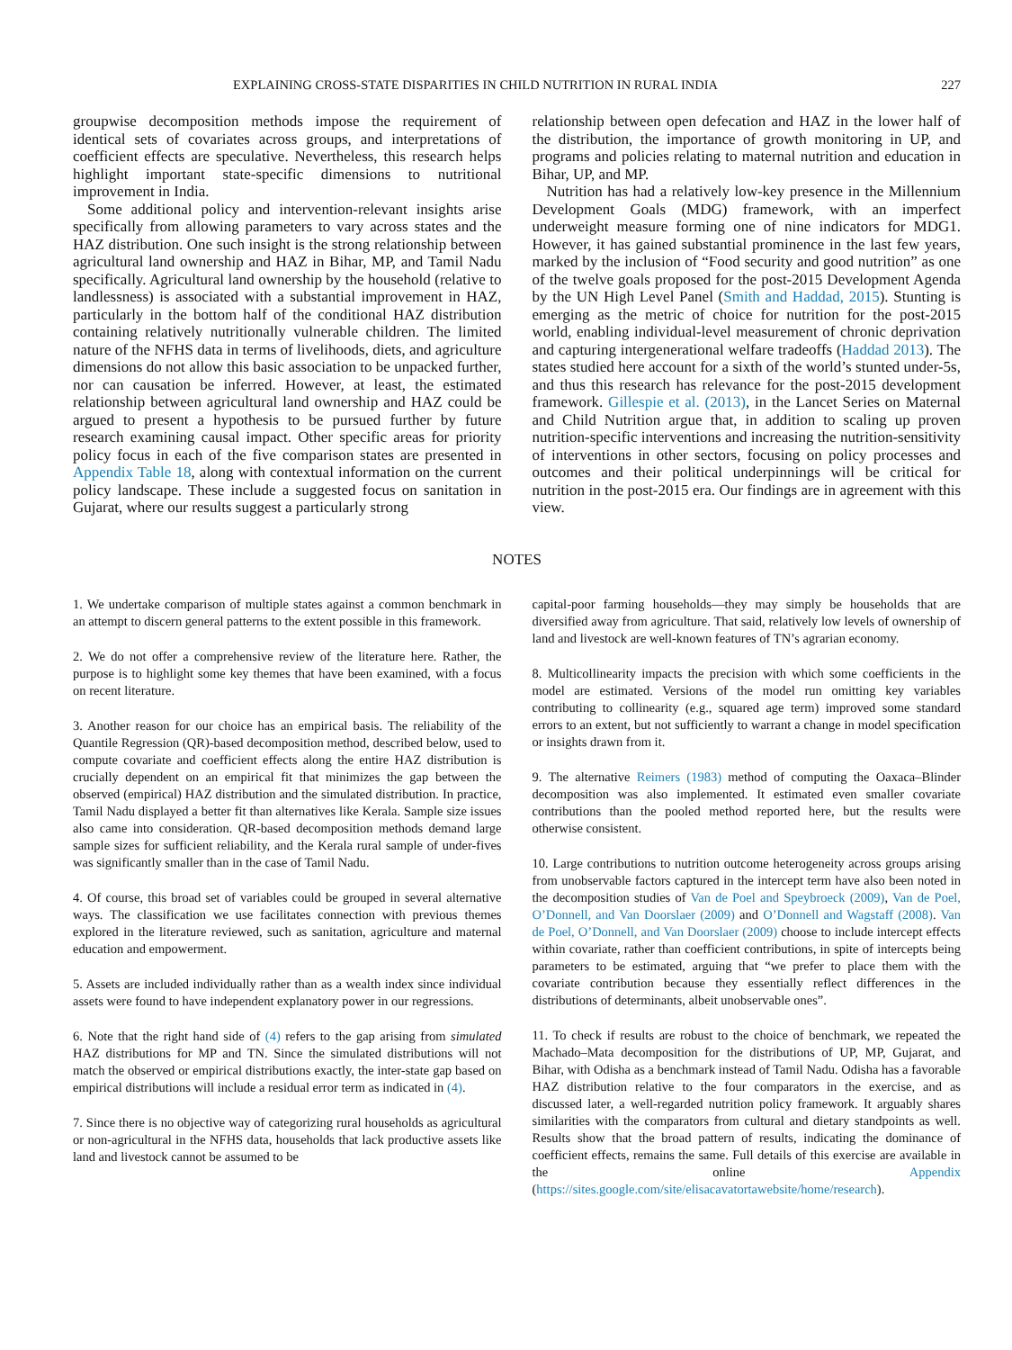EXPLAINING CROSS-STATE DISPARITIES IN CHILD NUTRITION IN RURAL INDIA 227
groupwise decomposition methods impose the requirement of identical sets of covariates across groups, and interpretations of coefficient effects are speculative. Nevertheless, this research helps highlight important state-specific dimensions to nutritional improvement in India.
Some additional policy and intervention-relevant insights arise specifically from allowing parameters to vary across states and the HAZ distribution. One such insight is the strong relationship between agricultural land ownership and HAZ in Bihar, MP, and Tamil Nadu specifically. Agricultural land ownership by the household (relative to landlessness) is associated with a substantial improvement in HAZ, particularly in the bottom half of the conditional HAZ distribution containing relatively nutritionally vulnerable children. The limited nature of the NFHS data in terms of livelihoods, diets, and agriculture dimensions do not allow this basic association to be unpacked further, nor can causation be inferred. However, at least, the estimated relationship between agricultural land ownership and HAZ could be argued to present a hypothesis to be pursued further by future research examining causal impact. Other specific areas for priority policy focus in each of the five comparison states are presented in Appendix Table 18, along with contextual information on the current policy landscape. These include a suggested focus on sanitation in Gujarat, where our results suggest a particularly strong
relationship between open defecation and HAZ in the lower half of the distribution, the importance of growth monitoring in UP, and programs and policies relating to maternal nutrition and education in Bihar, UP, and MP.
Nutrition has had a relatively low-key presence in the Millennium Development Goals (MDG) framework, with an imperfect underweight measure forming one of nine indicators for MDG1. However, it has gained substantial prominence in the last few years, marked by the inclusion of “Food security and good nutrition” as one of the twelve goals proposed for the post-2015 Development Agenda by the UN High Level Panel (Smith and Haddad, 2015). Stunting is emerging as the metric of choice for nutrition for the post-2015 world, enabling individual-level measurement of chronic deprivation and capturing intergenerational welfare tradeoffs (Haddad 2013). The states studied here account for a sixth of the world’s stunted under-5s, and thus this research has relevance for the post-2015 development framework. Gillespie et al. (2013), in the Lancet Series on Maternal and Child Nutrition argue that, in addition to scaling up proven nutrition-specific interventions and increasing the nutrition-sensitivity of interventions in other sectors, focusing on policy processes and outcomes and their political underpinnings will be critical for nutrition in the post-2015 era. Our findings are in agreement with this view.
NOTES
1. We undertake comparison of multiple states against a common benchmark in an attempt to discern general patterns to the extent possible in this framework.
2. We do not offer a comprehensive review of the literature here. Rather, the purpose is to highlight some key themes that have been examined, with a focus on recent literature.
3. Another reason for our choice has an empirical basis. The reliability of the Quantile Regression (QR)-based decomposition method, described below, used to compute covariate and coefficient effects along the entire HAZ distribution is crucially dependent on an empirical fit that minimizes the gap between the observed (empirical) HAZ distribution and the simulated distribution. In practice, Tamil Nadu displayed a better fit than alternatives like Kerala. Sample size issues also came into consideration. QR-based decomposition methods demand large sample sizes for sufficient reliability, and the Kerala rural sample of under-fives was significantly smaller than in the case of Tamil Nadu.
4. Of course, this broad set of variables could be grouped in several alternative ways. The classification we use facilitates connection with previous themes explored in the literature reviewed, such as sanitation, agriculture and maternal education and empowerment.
5. Assets are included individually rather than as a wealth index since individual assets were found to have independent explanatory power in our regressions.
6. Note that the right hand side of (4) refers to the gap arising from simulated HAZ distributions for MP and TN. Since the simulated distributions will not match the observed or empirical distributions exactly, the inter-state gap based on empirical distributions will include a residual error term as indicated in (4).
7. Since there is no objective way of categorizing rural households as agricultural or non-agricultural in the NFHS data, households that lack productive assets like land and livestock cannot be assumed to be
capital-poor farming households—they may simply be households that are diversified away from agriculture. That said, relatively low levels of ownership of land and livestock are well-known features of TN’s agrarian economy.
8. Multicollinearity impacts the precision with which some coefficients in the model are estimated. Versions of the model run omitting key variables contributing to collinearity (e.g., squared age term) improved some standard errors to an extent, but not sufficiently to warrant a change in model specification or insights drawn from it.
9. The alternative Reimers (1983) method of computing the Oaxaca–Blinder decomposition was also implemented. It estimated even smaller covariate contributions than the pooled method reported here, but the results were otherwise consistent.
10. Large contributions to nutrition outcome heterogeneity across groups arising from unobservable factors captured in the intercept term have also been noted in the decomposition studies of Van de Poel and Speybroeck (2009), Van de Poel, O’Donnell, and Van Doorslaer (2009) and O’Donnell and Wagstaff (2008). Van de Poel, O’Donnell, and Van Doorslaer (2009) choose to include intercept effects within covariate, rather than coefficient contributions, in spite of intercepts being parameters to be estimated, arguing that “we prefer to place them with the covariate contribution because they essentially reflect differences in the distributions of determinants, albeit unobservable ones”.
11. To check if results are robust to the choice of benchmark, we repeated the Machado–Mata decomposition for the distributions of UP, MP, Gujarat, and Bihar, with Odisha as a benchmark instead of Tamil Nadu. Odisha has a favorable HAZ distribution relative to the four comparators in the exercise, and as discussed later, a well-regarded nutrition policy framework. It arguably shares similarities with the comparators from cultural and dietary standpoints as well. Results show that the broad pattern of results, indicating the dominance of coefficient effects, remains the same. Full details of this exercise are available in the online Appendix (https://sites.google.com/site/elisacavatortawebsite/home/research).